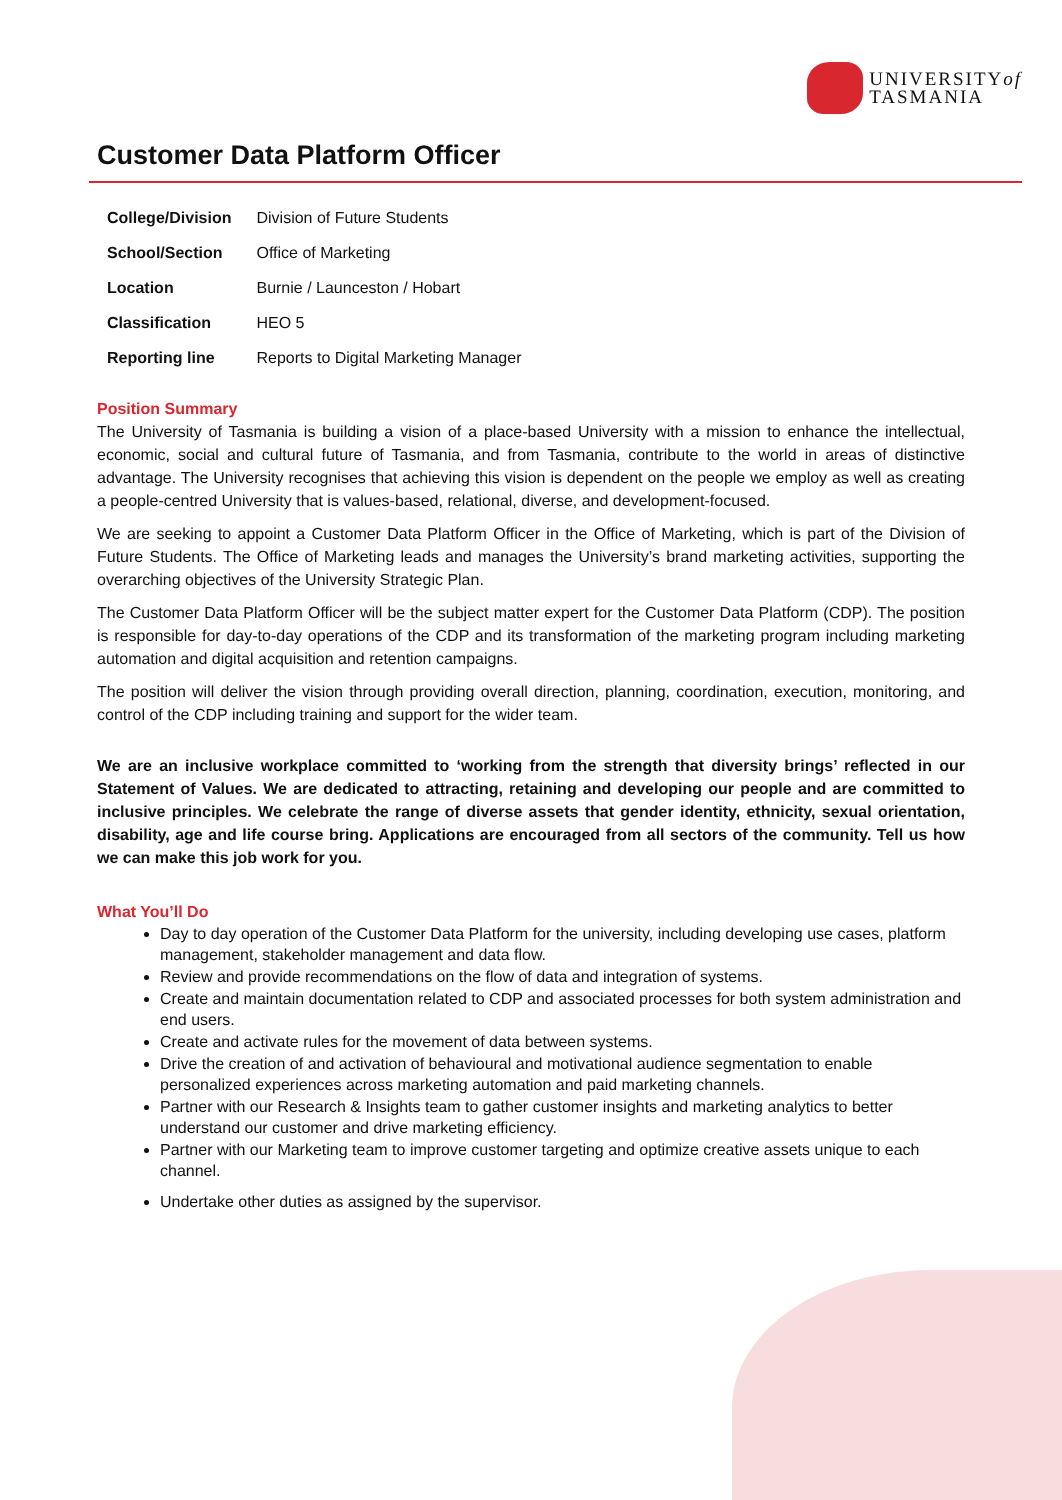UNIVERSITYof
TASMANIA
Customer Data Platform Officer
| College/Division | Division of Future Students |
| School/Section | Office of Marketing |
| Location | Burnie / Launceston / Hobart |
| Classification | HEO 5 |
| Reporting line | Reports to Digital Marketing Manager |
Position Summary
The University of Tasmania is building a vision of a place-based University with a mission to enhance the intellectual, economic, social and cultural future of Tasmania, and from Tasmania, contribute to the world in areas of distinctive advantage. The University recognises that achieving this vision is dependent on the people we employ as well as creating a people-centred University that is values-based, relational, diverse, and development-focused.
We are seeking to appoint a Customer Data Platform Officer in the Office of Marketing, which is part of the Division of Future Students. The Office of Marketing leads and manages the University’s brand marketing activities, supporting the overarching objectives of the University Strategic Plan.
The Customer Data Platform Officer will be the subject matter expert for the Customer Data Platform (CDP). The position is responsible for day-to-day operations of the CDP and its transformation of the marketing program including marketing automation and digital acquisition and retention campaigns.
The position will deliver the vision through providing overall direction, planning, coordination, execution, monitoring, and control of the CDP including training and support for the wider team.
We are an inclusive workplace committed to ‘working from the strength that diversity brings’ reflected in our Statement of Values. We are dedicated to attracting, retaining and developing our people and are committed to inclusive principles. We celebrate the range of diverse assets that gender identity, ethnicity, sexual orientation, disability, age and life course bring. Applications are encouraged from all sectors of the community. Tell us how we can make this job work for you.
What You’ll Do
Day to day operation of the Customer Data Platform for the university, including developing use cases, platform management, stakeholder management and data flow.
Review and provide recommendations on the flow of data and integration of systems.
Create and maintain documentation related to CDP and associated processes for both system administration and end users.
Create and activate rules for the movement of data between systems.
Drive the creation of and activation of behavioural and motivational audience segmentation to enable personalized experiences across marketing automation and paid marketing channels.
Partner with our Research & Insights team to gather customer insights and marketing analytics to better understand our customer and drive marketing efficiency.
Partner with our Marketing team to improve customer targeting and optimize creative assets unique to each channel.
Undertake other duties as assigned by the supervisor.